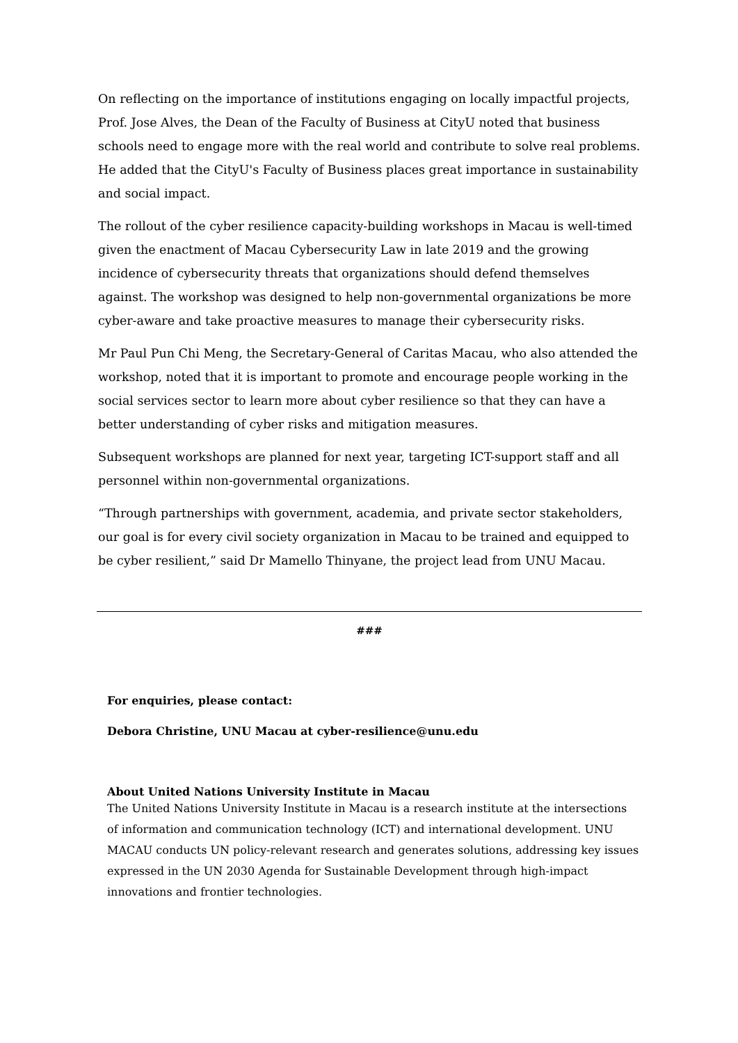On reflecting on the importance of institutions engaging on locally impactful projects, Prof. Jose Alves, the Dean of the Faculty of Business at CityU noted that business schools need to engage more with the real world and contribute to solve real problems. He added that the CityU's Faculty of Business places great importance in sustainability and social impact.
The rollout of the cyber resilience capacity-building workshops in Macau is well-timed given the enactment of Macau Cybersecurity Law in late 2019 and the growing incidence of cybersecurity threats that organizations should defend themselves against. The workshop was designed to help non-governmental organizations be more cyber-aware and take proactive measures to manage their cybersecurity risks.
Mr Paul Pun Chi Meng, the Secretary-General of Caritas Macau, who also attended the workshop, noted that it is important to promote and encourage people working in the social services sector to learn more about cyber resilience so that they can have a better understanding of cyber risks and mitigation measures.
Subsequent workshops are planned for next year, targeting ICT-support staff and all personnel within non-governmental organizations.
“Through partnerships with government, academia, and private sector stakeholders, our goal is for every civil society organization in Macau to be trained and equipped to be cyber resilient,” said Dr Mamello Thinyane, the project lead from UNU Macau.
###
For enquiries, please contact:
Debora Christine, UNU Macau at cyber-resilience@unu.edu
About United Nations University Institute in Macau
The United Nations University Institute in Macau is a research institute at the intersections of information and communication technology (ICT) and international development. UNU MACAU conducts UN policy-relevant research and generates solutions, addressing key issues expressed in the UN 2030 Agenda for Sustainable Development through high-impact innovations and frontier technologies.